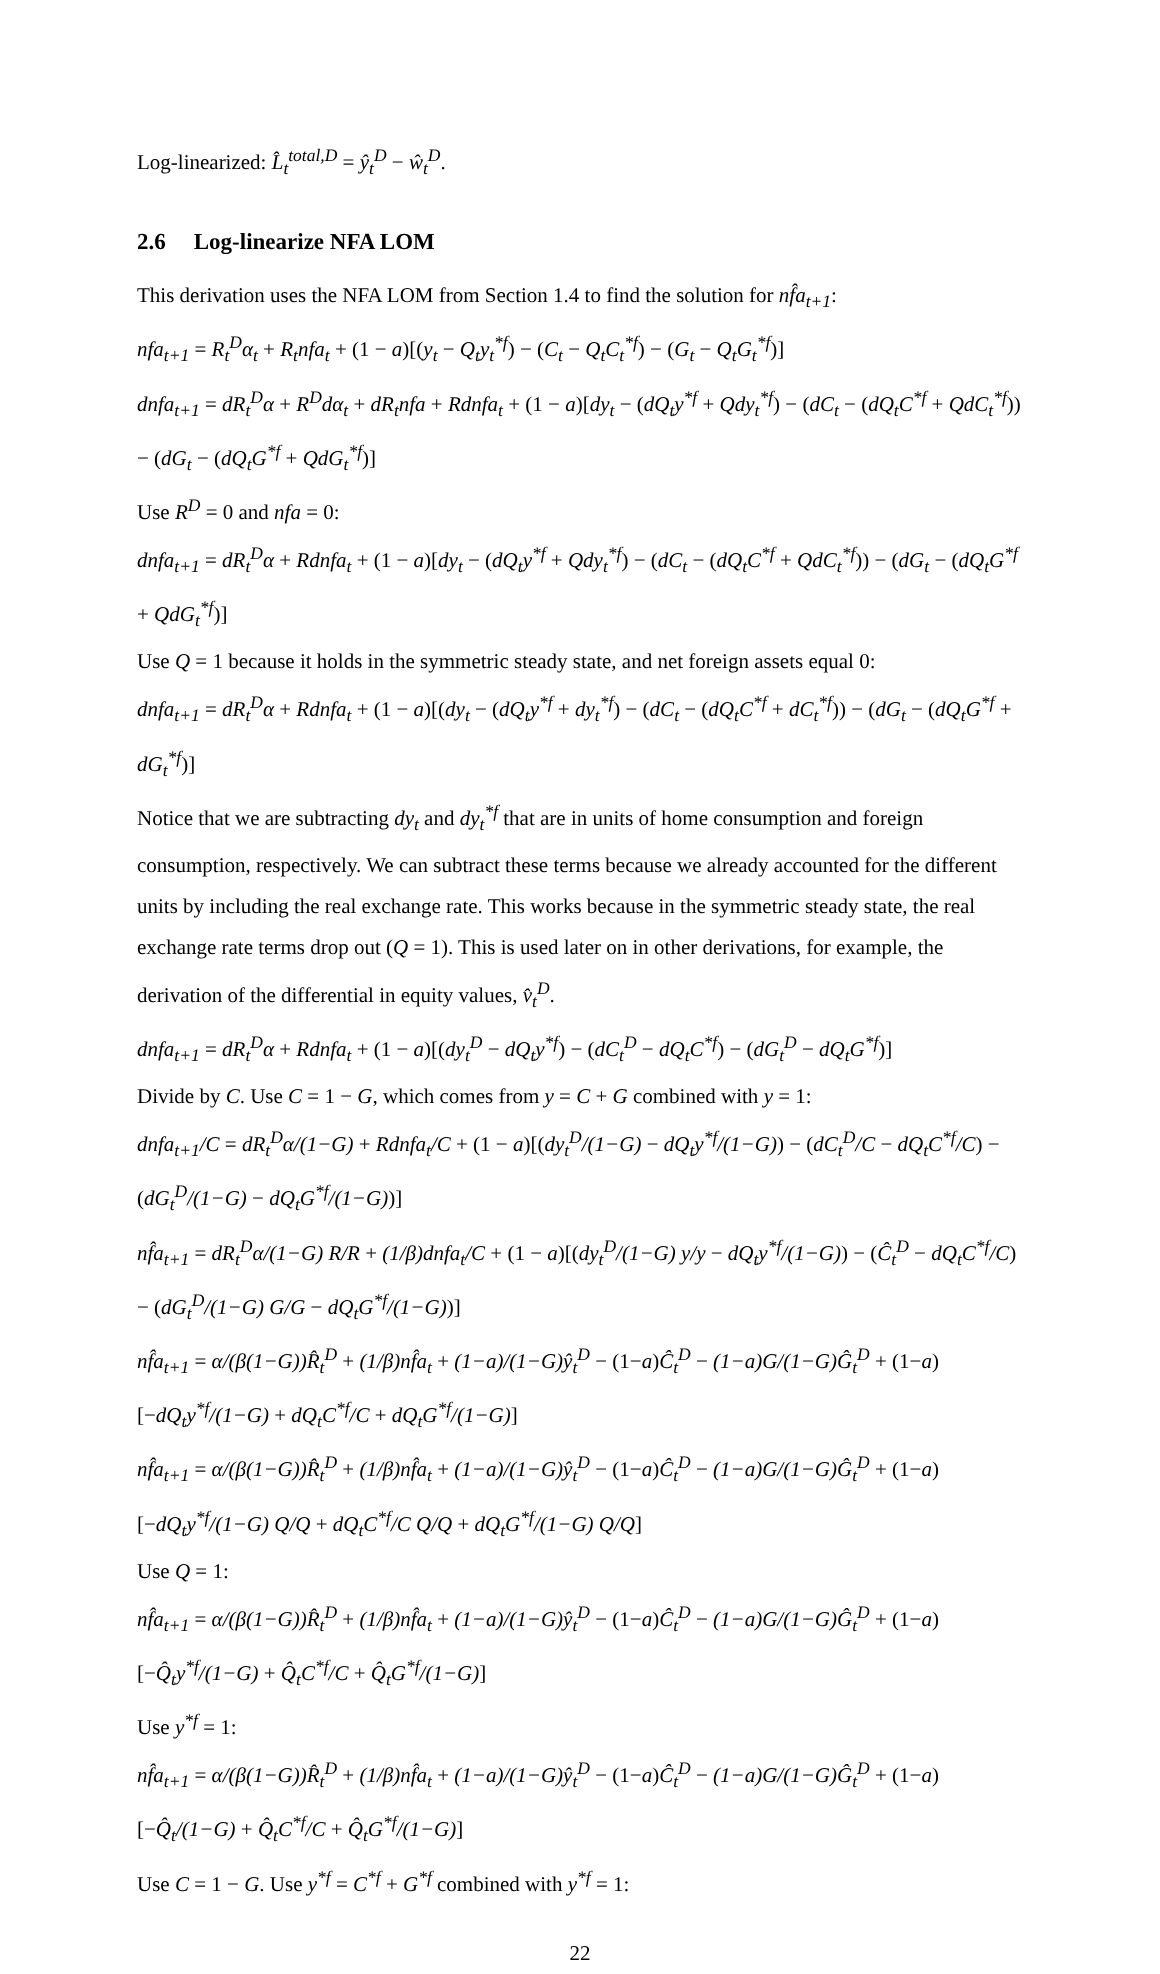Log-linearized: L̂<sub>t</sub><sup>total,D</sup> = ŷ<sub>t</sub><sup>D</sup> − ŵ<sub>t</sub><sup>D</sup>.
2.6 Log-linearize NFA LOM
This derivation uses the NFA LOM from Section 1.4 to find the solution for nf̂a<sub>t+1</sub>:
nfa<sub>t+1</sub> = R<sub>t</sub><sup>D</sup>α<sub>t</sub> + R<sub>t</sub>nfa<sub>t</sub> + (1 − a)[(y<sub>t</sub> − Q<sub>t</sub>y<sub>t</sub><sup>*f</sup>) − (C<sub>t</sub> − Q<sub>t</sub>C<sub>t</sub><sup>*f</sup>) − (G<sub>t</sub> − Q<sub>t</sub>G<sub>t</sub><sup>*f</sup>)]
dnfa<sub>t+1</sub> = dR<sub>t</sub><sup>D</sup>α + R<sup>D</sup>dα<sub>t</sub> + dR<sub>t</sub>nfa + Rdnfa<sub>t</sub> + (1 − a)[dy<sub>t</sub> − (dQ<sub>t</sub>y<sup>*f</sup> + Qdy<sub>t</sub><sup>*f</sup>) − (dC<sub>t</sub> − (dQ<sub>t</sub>C<sup>*f</sup> + QdC<sub>t</sub><sup>*f</sup>)) − (dG<sub>t</sub> − (dQ<sub>t</sub>G<sup>*f</sup> + QdG<sub>t</sub><sup>*f</sup>)]
Use R<sup>D</sup> = 0 and nfa = 0:
dnfa<sub>t+1</sub> = dR<sub>t</sub><sup>D</sup>α + Rdnfa<sub>t</sub> + (1 − a)[dy<sub>t</sub> − (dQ<sub>t</sub>y<sup>*f</sup> + Qdy<sub>t</sub><sup>*f</sup>) − (dC<sub>t</sub> − (dQ<sub>t</sub>C<sup>*f</sup> + QdC<sub>t</sub><sup>*f</sup>)) − (dG<sub>t</sub> − (dQ<sub>t</sub>G<sup>*f</sup> + QdG<sub>t</sub><sup>*f</sup>)]
Use Q = 1 because it holds in the symmetric steady state, and net foreign assets equal 0:
dnfa<sub>t+1</sub> = dR<sub>t</sub><sup>D</sup>α + Rdnfa<sub>t</sub> + (1 − a)[(dy<sub>t</sub> − (dQ<sub>t</sub>y<sup>*f</sup> + dy<sub>t</sub><sup>*f</sup>) − (dC<sub>t</sub> − (dQ<sub>t</sub>C<sup>*f</sup> + dC<sub>t</sub><sup>*f</sup>)) − (dG<sub>t</sub> − (dQ<sub>t</sub>G<sup>*f</sup> + dG<sub>t</sub><sup>*f</sup>)]
Notice that we are subtracting dy<sub>t</sub> and dy<sub>t</sub><sup>*f</sup> that are in units of home consumption and foreign consumption, respectively. We can subtract these terms because we already accounted for the different units by including the real exchange rate. This works because in the symmetric steady state, the real exchange rate terms drop out (Q = 1). This is used later on in other derivations, for example, the derivation of the differential in equity values, v̂<sub>t</sub><sup>D</sup>.
dnfa<sub>t+1</sub> = dR<sub>t</sub><sup>D</sup>α + Rdnfa<sub>t</sub> + (1 − a)[(dy<sub>t</sub><sup>D</sup> − dQ<sub>t</sub>y<sup>*f</sup>) − (dC<sub>t</sub><sup>D</sup> − dQ<sub>t</sub>C<sup>*f</sup>) − (dG<sub>t</sub><sup>D</sup> − dQ<sub>t</sub>G<sup>*f</sup>)]
Divide by C. Use C = 1 − G, which comes from y = C + G combined with y = 1:
dnfa<sub>t+1</sub>/C = dR<sub>t</sub><sup>D</sup>α/(1−G) + Rdnfa<sub>t</sub>/C + (1 − a)[(dy<sub>t</sub><sup>D</sup>/(1−G) − dQ<sub>t</sub>y<sup>*f</sup>/(1−G)) − (dC<sub>t</sub><sup>D</sup>/C − dQ<sub>t</sub>C<sup>*f</sup>/C) − (dG<sub>t</sub><sup>D</sup>/(1−G) − dQ<sub>t</sub>G<sup>*f</sup>/(1−G))]
nf̂a<sub>t+1</sub> = dR<sub>t</sub><sup>D</sup>α/(1−G) R/R + (1/β)dnfa<sub>t</sub>/C + (1 − a)[(dy<sub>t</sub><sup>D</sup>/(1−G) y/y − dQ<sub>t</sub>y<sup>*f</sup>/(1−G)) − (Ĉ<sub>t</sub><sup>D</sup> − dQ<sub>t</sub>C<sup>*f</sup>/C) − (dG<sub>t</sub><sup>D</sup>/(1−G) G/G − dQ<sub>t</sub>G<sup>*f</sup>/(1−G))]
nf̂a<sub>t+1</sub> = α/(β(1−G)) R̂<sub>t</sub><sup>D</sup> + (1/β)nf̂a<sub>t</sub> + (1−a)/(1−G) ŷ<sub>t</sub><sup>D</sup> − (1−a)Ĉ<sub>t</sub><sup>D</sup> − (1−a)G/(1−G) Ĝ<sub>t</sub><sup>D</sup> + (1−a)[−dQ<sub>t</sub>y<sup>*f</sup>/(1−G) + dQ<sub>t</sub>C<sup>*f</sup>/C + dQ<sub>t</sub>G<sup>*f</sup>/(1−G)]
nf̂a<sub>t+1</sub> = α/(β(1−G)) R̂<sub>t</sub><sup>D</sup> + (1/β)nf̂a<sub>t</sub> + (1−a)/(1−G) ŷ<sub>t</sub><sup>D</sup> − (1−a)Ĉ<sub>t</sub><sup>D</sup> − (1−a)G/(1−G) Ĝ<sub>t</sub><sup>D</sup> + (1−a)[−dQ<sub>t</sub>y<sup>*f</sup>/(1−G) Q/Q + dQ<sub>t</sub>C<sup>*f</sup>/C Q/Q + dQ<sub>t</sub>G<sup>*f</sup>/(1−G) Q/Q]
Use Q = 1:
nf̂a<sub>t+1</sub> = α/(β(1−G)) R̂<sub>t</sub><sup>D</sup> + (1/β)nf̂a<sub>t</sub> + (1−a)/(1−G) ŷ<sub>t</sub><sup>D</sup> − (1−a)Ĉ<sub>t</sub><sup>D</sup> − (1−a)G/(1−G) Ĝ<sub>t</sub><sup>D</sup> + (1−a)[−Q̂<sub>t</sub>y<sup>*f</sup>/(1−G) + Q̂<sub>t</sub>C<sup>*f</sup>/C + Q̂<sub>t</sub>G<sup>*f</sup>/(1−G)]
Use y<sup>*f</sup> = 1:
nf̂a<sub>t+1</sub> = α/(β(1−G)) R̂<sub>t</sub><sup>D</sup> + (1/β)nf̂a<sub>t</sub> + (1−a)/(1−G) ŷ<sub>t</sub><sup>D</sup> − (1−a)Ĉ<sub>t</sub><sup>D</sup> − (1−a)G/(1−G) Ĝ<sub>t</sub><sup>D</sup> + (1−a)[−Q̂<sub>t</sub>/(1−G) + Q̂<sub>t</sub>C<sup>*f</sup>/C + Q̂<sub>t</sub>G<sup>*f</sup>/(1−G)]
Use C = 1 − G. Use y<sup>*f</sup> = C<sup>*f</sup> + G<sup>*f</sup> combined with y<sup>*f</sup> = 1:
22